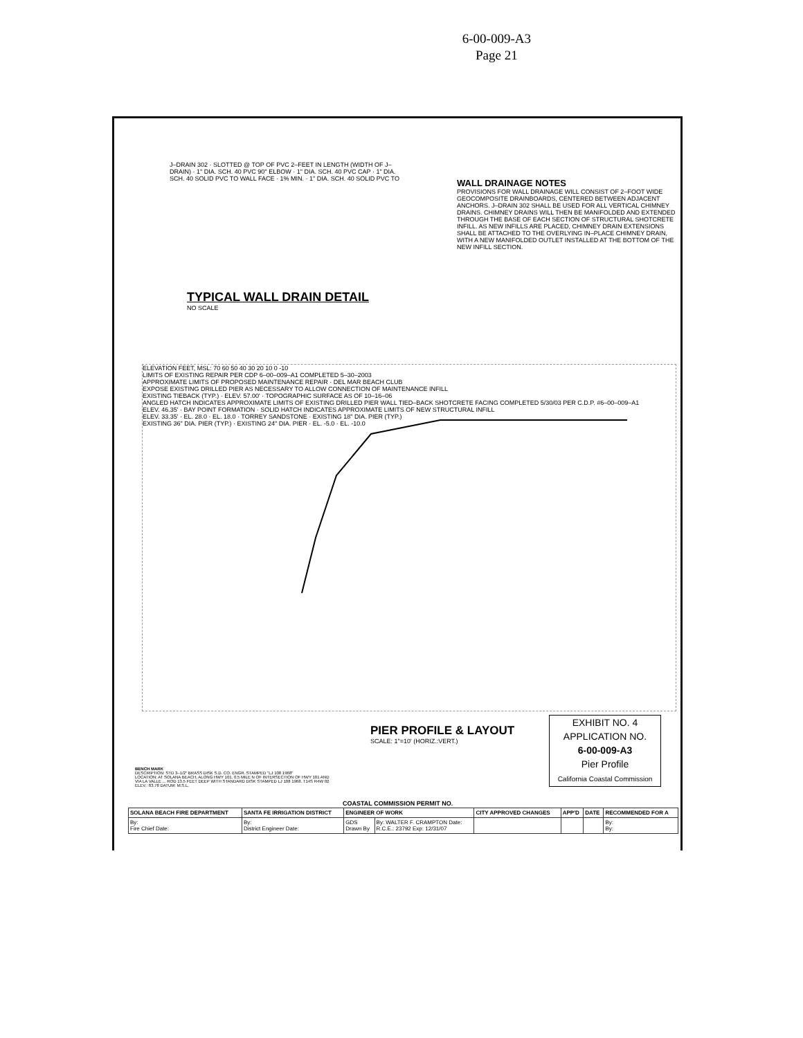6-00-009-A3
Page 21
J–DRAIN 302 · SLOTTED @ TOP OF PVC 2–FEET IN LENGTH (WIDTH OF J–DRAIN) · 1" DIA. SCH. 40 PVC 90° ELBOW · 1" DIA. SCH. 40 PVC CAP · 1" DIA. SCH. 40 SOLID PVC TO WALL FACE · 1% MIN. · 1" DIA. SCH. 40 SOLID PVC TO
WALL DRAINAGE NOTES
PROVISIONS FOR WALL DRAINAGE WILL CONSIST OF 2–FOOT WIDE GEOCOMPOSITE DRAINBOARDS, CENTERED BETWEEN ADJACENT ANCHORS. J–DRAIN 302 SHALL BE USED FOR ALL VERTICAL CHIMNEY DRAINS. CHIMNEY DRAINS WILL THEN BE MANIFOLDED AND EXTENDED THROUGH THE BASE OF EACH SECTION OF STRUCTURAL SHOTCRETE INFILL. AS NEW INFILLS ARE PLACED, CHIMNEY DRAIN EXTENSIONS SHALL BE ATTACHED TO THE OVERLYING IN–PLACE CHIMNEY DRAIN, WITH A NEW MANIFOLDED OUTLET INSTALLED AT THE BOTTOM OF THE NEW INFILL SECTION.
TYPICAL WALL DRAIN DETAIL
NO SCALE
ELEVATION FEET, MSL: 70 60 50 40 30 20 10 0 -10
LIMITS OF EXISTING REPAIR PER CDP 6–00–009–A1 COMPLETED 5–30–2003
APPROXIMATE LIMITS OF PROPOSED MAINTENANCE REPAIR · DEL MAR BEACH CLUB
EXPOSE EXISTING DRILLED PIER AS NECESSARY TO ALLOW CONNECTION OF MAINTENANCE INFILL
EXISTING TIEBACK (TYP.) · ELEV. 57.00' · TOPOGRAPHIC SURFACE AS OF 10–16–06
ANGLED HATCH INDICATES APPROXIMATE LIMITS OF EXISTING DRILLED PIER WALL TIED–BACK SHOTCRETE FACING COMPLETED 5/30/03 PER C.D.P. #6–00–009–A1
ELEV. 46.35' · BAY POINT FORMATION · SOLID HATCH INDICATES APPROXIMATE LIMITS OF NEW STRUCTURAL INFILL
ELEV. 33.35' · EL. 28.0 · EL. 18.0 · TORREY SANDSTONE · EXISTING 18" DIA. PIER (TYP.)
EXISTING 36" DIA. PIER (TYP.) · EXISTING 24" DIA. PIER · EL. -5.0 · EL. -10.0
PIER PROFILE & LAYOUT
SCALE: 1"=10' (HORIZ.:VERT.)
EXHIBIT NO. 4
APPLICATION NO.
6-00-009-A3
Pier Profile
California Coastal Commission
BENCH MARK
DESCRIPTION: STD 3–1/2" BRASS DISK S.D. CO. ENGR. STAMPED "LJ 108 1968"
LOCATION: AT SOLANA BEACH, ALONG HWY 101, 0.5 MILE N OF INTERSECTION OF HWY 101 AND VIA LA VALLE ... ROD 13.5 FEET DEEP WITH STANDARD DISK STAMPED LJ 108 1968. T14S R4W 02
ELEV.: 83.78 DATUM: M.S.L.
COASTAL COMMISSION PERMIT NO.
| SOLANA BEACH FIRE DEPARTMENT | SANTA FE IRRIGATION DISTRICT | ENGINEER OF WORK | | CITY APPROVED CHANGES | APP'D | DATE | RECOMMENDED FOR A |
| --- | --- | --- | --- | --- | --- | --- | --- |
| By: Fire Chief Date: | By: District Engineer Date: | GDS Drawn By | By: WALTER F. CRAMPTON Date: R.C.E.: 23792 Exp: 12/31/07 | | | | By: By: |